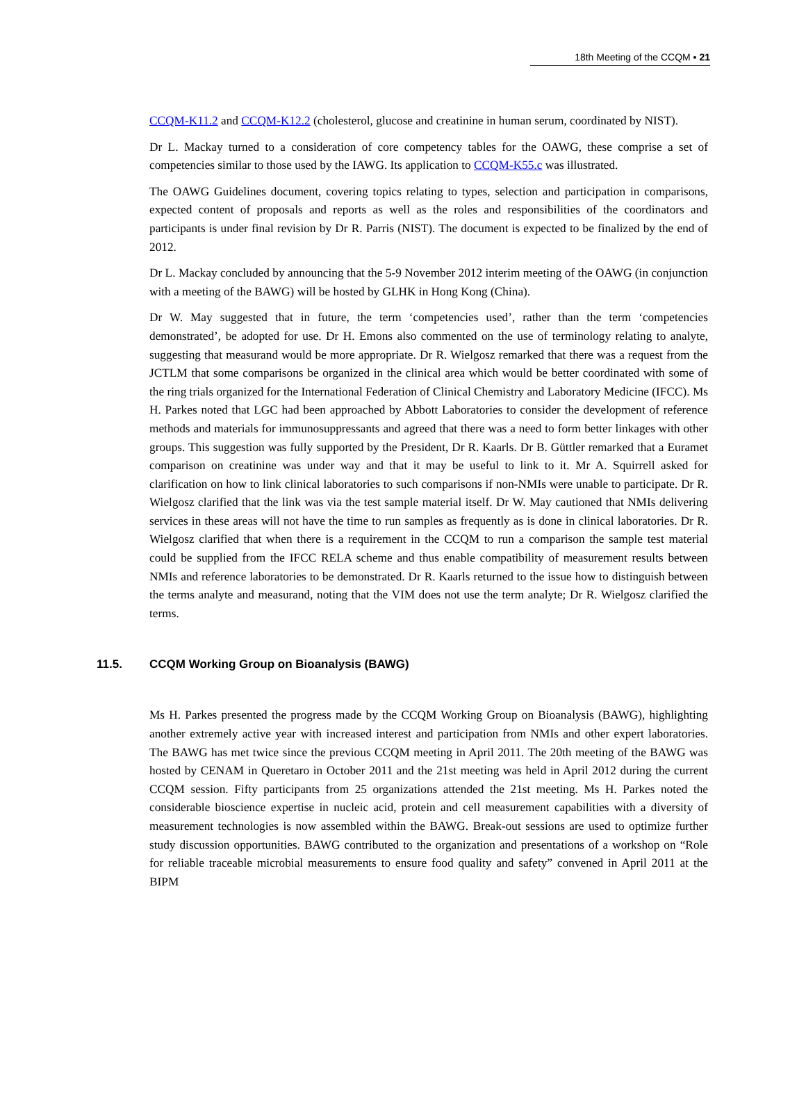18th Meeting of the CCQM ▪ 21
CCQM-K11.2 and CCQM-K12.2 (cholesterol, glucose and creatinine in human serum, coordinated by NIST).
Dr L. Mackay turned to a consideration of core competency tables for the OAWG, these comprise a set of competencies similar to those used by the IAWG. Its application to CCQM-K55.c was illustrated.
The OAWG Guidelines document, covering topics relating to types, selection and participation in comparisons, expected content of proposals and reports as well as the roles and responsibilities of the coordinators and participants is under final revision by Dr R. Parris (NIST). The document is expected to be finalized by the end of 2012.
Dr L. Mackay concluded by announcing that the 5-9 November 2012 interim meeting of the OAWG (in conjunction with a meeting of the BAWG) will be hosted by GLHK in Hong Kong (China).
Dr W. May suggested that in future, the term ‘competencies used’, rather than the term ‘competencies demonstrated’, be adopted for use. Dr H. Emons also commented on the use of terminology relating to analyte, suggesting that measurand would be more appropriate. Dr R. Wielgosz remarked that there was a request from the JCTLM that some comparisons be organized in the clinical area which would be better coordinated with some of the ring trials organized for the International Federation of Clinical Chemistry and Laboratory Medicine (IFCC). Ms H. Parkes noted that LGC had been approached by Abbott Laboratories to consider the development of reference methods and materials for immunosuppressants and agreed that there was a need to form better linkages with other groups. This suggestion was fully supported by the President, Dr R. Kaarls. Dr B. Güttler remarked that a Euramet comparison on creatinine was under way and that it may be useful to link to it. Mr A. Squirrell asked for clarification on how to link clinical laboratories to such comparisons if non-NMIs were unable to participate. Dr R. Wielgosz clarified that the link was via the test sample material itself. Dr W. May cautioned that NMIs delivering services in these areas will not have the time to run samples as frequently as is done in clinical laboratories. Dr R. Wielgosz clarified that when there is a requirement in the CCQM to run a comparison the sample test material could be supplied from the IFCC RELA scheme and thus enable compatibility of measurement results between NMIs and reference laboratories to be demonstrated. Dr R. Kaarls returned to the issue how to distinguish between the terms analyte and measurand, noting that the VIM does not use the term analyte; Dr R. Wielgosz clarified the terms.
11.5. CCQM Working Group on Bioanalysis (BAWG)
Ms H. Parkes presented the progress made by the CCQM Working Group on Bioanalysis (BAWG), highlighting another extremely active year with increased interest and participation from NMIs and other expert laboratories. The BAWG has met twice since the previous CCQM meeting in April 2011. The 20th meeting of the BAWG was hosted by CENAM in Queretaro in October 2011 and the 21st meeting was held in April 2012 during the current CCQM session. Fifty participants from 25 organizations attended the 21st meeting. Ms H. Parkes noted the considerable bioscience expertise in nucleic acid, protein and cell measurement capabilities with a diversity of measurement technologies is now assembled within the BAWG. Break-out sessions are used to optimize further study discussion opportunities. BAWG contributed to the organization and presentations of a workshop on “Role for reliable traceable microbial measurements to ensure food quality and safety” convened in April 2011 at the BIPM